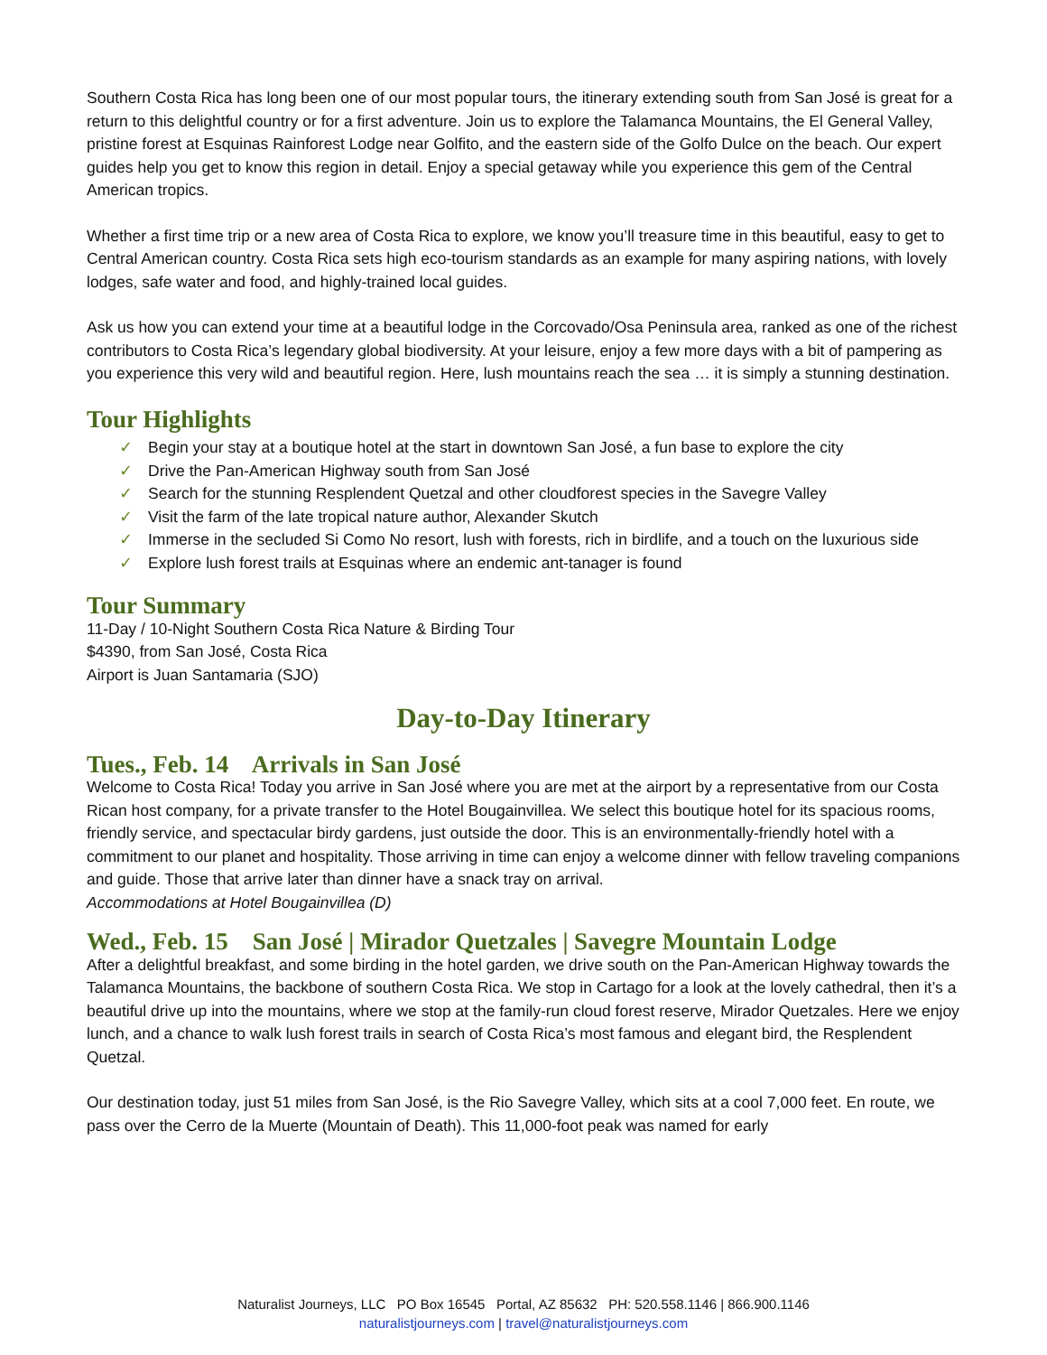Southern Costa Rica has long been one of our most popular tours, the itinerary extending south from San José is great for a return to this delightful country or for a first adventure. Join us to explore the Talamanca Mountains, the El General Valley, pristine forest at Esquinas Rainforest Lodge near Golfito, and the eastern side of the Golfo Dulce on the beach. Our expert guides help you get to know this region in detail. Enjoy a special getaway while you experience this gem of the Central American tropics.
Whether a first time trip or a new area of Costa Rica to explore, we know you’ll treasure time in this beautiful, easy to get to Central American country. Costa Rica sets high eco-tourism standards as an example for many aspiring nations, with lovely lodges, safe water and food, and highly-trained local guides.
Ask us how you can extend your time at a beautiful lodge in the Corcovado/Osa Peninsula area, ranked as one of the richest contributors to Costa Rica’s legendary global biodiversity. At your leisure, enjoy a few more days with a bit of pampering as you experience this very wild and beautiful region. Here, lush mountains reach the sea … it is simply a stunning destination.
Tour Highlights
✓ Begin your stay at a boutique hotel at the start in downtown San José, a fun base to explore the city
✓ Drive the Pan-American Highway south from San José
✓ Search for the stunning Resplendent Quetzal and other cloudforest species in the Savegre Valley
✓ Visit the farm of the late tropical nature author, Alexander Skutch
✓ Immerse in the secluded Si Como No resort, lush with forests, rich in birdlife, and a touch on the luxurious side
✓ Explore lush forest trails at Esquinas where an endemic ant-tanager is found
Tour Summary
11-Day / 10-Night Southern Costa Rica Nature & Birding Tour
$4390, from San José, Costa Rica
Airport is Juan Santamaria (SJO)
Day-to-Day Itinerary
Tues., Feb. 14 Arrivals in San José
Welcome to Costa Rica! Today you arrive in San José where you are met at the airport by a representative from our Costa Rican host company, for a private transfer to the Hotel Bougainvillea. We select this boutique hotel for its spacious rooms, friendly service, and spectacular birdy gardens, just outside the door. This is an environmentally-friendly hotel with a commitment to our planet and hospitality. Those arriving in time can enjoy a welcome dinner with fellow traveling companions and guide. Those that arrive later than dinner have a snack tray on arrival.
Accommodations at Hotel Bougainvillea (D)
Wed., Feb. 15 San José | Mirador Quetzales | Savegre Mountain Lodge
After a delightful breakfast, and some birding in the hotel garden, we drive south on the Pan-American Highway towards the Talamanca Mountains, the backbone of southern Costa Rica. We stop in Cartago for a look at the lovely cathedral, then it’s a beautiful drive up into the mountains, where we stop at the family-run cloud forest reserve, Mirador Quetzales. Here we enjoy lunch, and a chance to walk lush forest trails in search of Costa Rica’s most famous and elegant bird, the Resplendent Quetzal.
Our destination today, just 51 miles from San José, is the Rio Savegre Valley, which sits at a cool 7,000 feet. En route, we pass over the Cerro de la Muerte (Mountain of Death). This 11,000-foot peak was named for early
Naturalist Journeys, LLC PO Box 16545 Portal, AZ 85632 PH: 520.558.1146 | 866.900.1146
naturalistjourneys.com | travel@naturalistjourneys.com